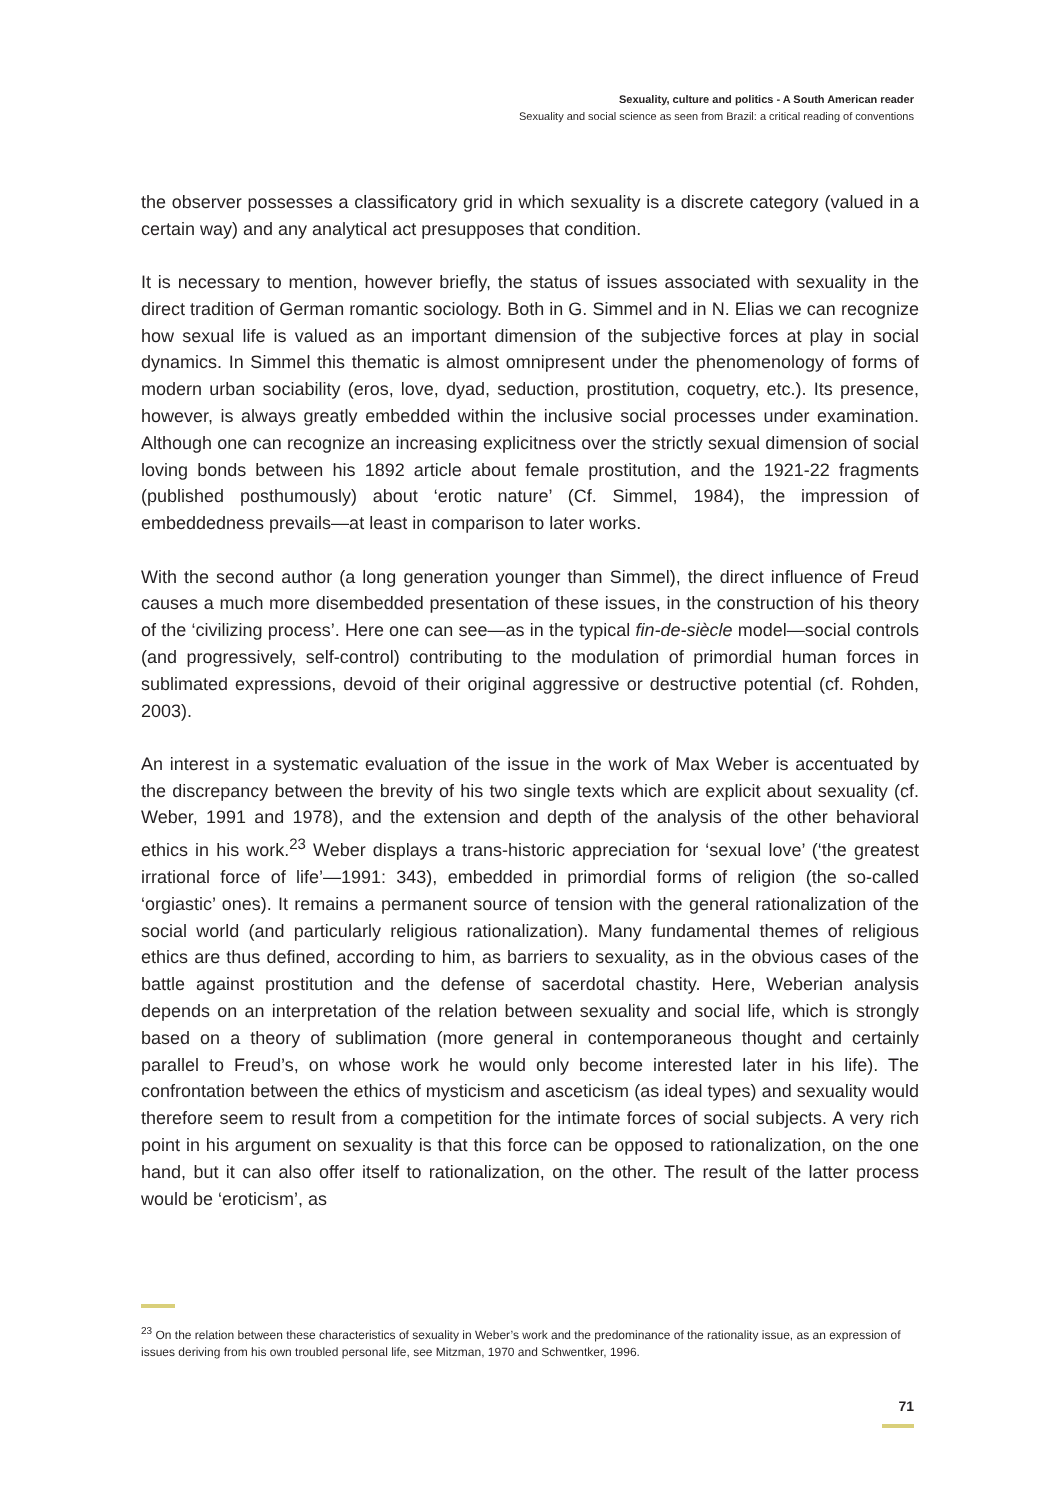Sexuality, culture and politics - A South American reader
Sexuality and social science as seen from Brazil: a critical reading of conventions
the observer possesses a classificatory grid in which sexuality is a discrete category (valued in a certain way) and any analytical act presupposes that condition.
It is necessary to mention, however briefly, the status of issues associated with sexuality in the direct tradition of German romantic sociology. Both in G. Simmel and in N. Elias we can recognize how sexual life is valued as an important dimension of the subjective forces at play in social dynamics. In Simmel this thematic is almost omnipresent under the phenomenology of forms of modern urban sociability (eros, love, dyad, seduction, prostitution, coquetry, etc.). Its presence, however, is always greatly embedded within the inclusive social processes under examination. Although one can recognize an increasing explicitness over the strictly sexual dimension of social loving bonds between his 1892 article about female prostitution, and the 1921-22 fragments (published posthumously) about ‘erotic nature’ (Cf. Simmel, 1984), the impression of embeddedness prevails—at least in comparison to later works.
With the second author (a long generation younger than Simmel), the direct influence of Freud causes a much more disembedded presentation of these issues, in the construction of his theory of the ‘civilizing process’. Here one can see—as in the typical fin-de-siècle model—social controls (and progressively, self-control) contributing to the modulation of primordial human forces in sublimated expressions, devoid of their original aggressive or destructive potential (cf. Rohden, 2003).
An interest in a systematic evaluation of the issue in the work of Max Weber is accentuated by the discrepancy between the brevity of his two single texts which are explicit about sexuality (cf. Weber, 1991 and 1978), and the extension and depth of the analysis of the other behavioral ethics in his work.<sup>23</sup> Weber displays a trans-historic appreciation for ‘sexual love’ (‘the greatest irrational force of life’—1991: 343), embedded in primordial forms of religion (the so-called ‘orgiastic’ ones). It remains a permanent source of tension with the general rationalization of the social world (and particularly religious rationalization). Many fundamental themes of religious ethics are thus defined, according to him, as barriers to sexuality, as in the obvious cases of the battle against prostitution and the defense of sacerdotal chastity. Here, Weberian analysis depends on an interpretation of the relation between sexuality and social life, which is strongly based on a theory of sublimation (more general in contemporaneous thought and certainly parallel to Freud’s, on whose work he would only become interested later in his life). The confrontation between the ethics of mysticism and asceticism (as ideal types) and sexuality would therefore seem to result from a competition for the intimate forces of social subjects. A very rich point in his argument on sexuality is that this force can be opposed to rationalization, on the one hand, but it can also offer itself to rationalization, on the other. The result of the latter process would be ‘eroticism’, as
<sup>23</sup> On the relation between these characteristics of sexuality in Weber’s work and the predominance of the rationality issue, as an expression of issues deriving from his own troubled personal life, see Mitzman, 1970 and Schwentker, 1996.
71